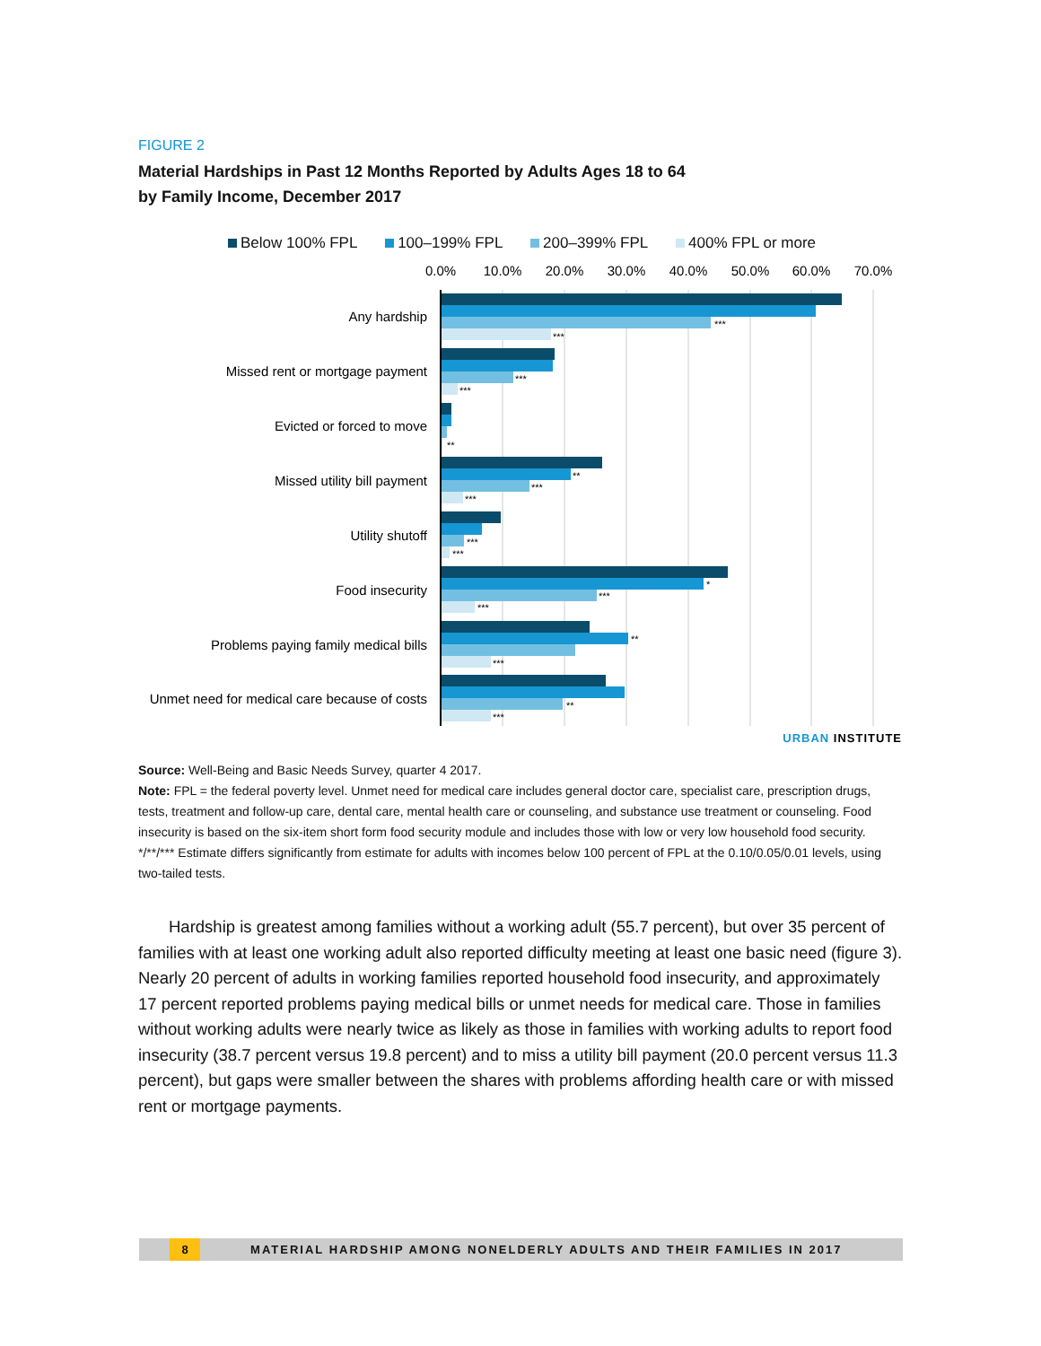FIGURE 2
Material Hardships in Past 12 Months Reported by Adults Ages 18 to 64
by Family Income, December 2017
Below 100% FPL 100–199% FPL 200–399% FPL 400% FPL or more
0.0%
10.0%
20.0%
30.0%
40.0%
50.0%
60.0%
70.0%
Any hardship
Missed rent or mortgage payment
Evicted or forced to move
Missed utility bill payment
Utility shutoff
Food insecurity
Problems paying family medical bills
Unmet need for medical care because of costs
***
***
***
***
**
**
***
***
***
***
*
***
***
**
***
**
***
URBAN INSTITUTE
Source: Well-Being and Basic Needs Survey, quarter 4 2017.
Note: FPL = the federal poverty level. Unmet need for medical care includes general doctor care, specialist care, prescription drugs, tests, treatment and follow-up care, dental care, mental health care or counseling, and substance use treatment or counseling. Food insecurity is based on the six-item short form food security module and includes those with low or very low household food security.
*/**/*** Estimate differs significantly from estimate for adults with incomes below 100 percent of FPL at the 0.10/0.05/0.01 levels, using two-tailed tests.
Hardship is greatest among families without a working adult (55.7 percent), but over 35 percent of families with at least one working adult also reported difficulty meeting at least one basic need (figure 3). Nearly 20 percent of adults in working families reported household food insecurity, and approximately 17 percent reported problems paying medical bills or unmet needs for medical care. Those in families without working adults were nearly twice as likely as those in families with working adults to report food insecurity (38.7 percent versus 19.8 percent) and to miss a utility bill payment (20.0 percent versus 11.3 percent), but gaps were smaller between the shares with problems affording health care or with missed rent or mortgage payments.
8 MATERIAL HARDSHIP AMONG NONELDERLY ADULTS AND THEIR FAMILIES IN 2017